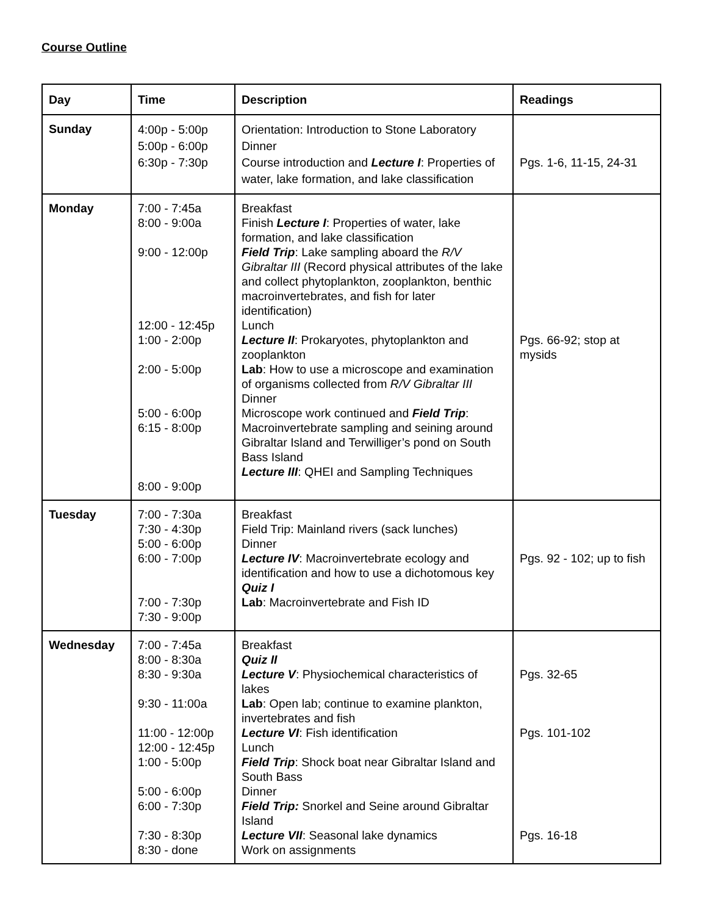Course Outline
| Day | Time | Description | Readings |
| --- | --- | --- | --- |
| Sunday | 4:00p - 5:00p 5:00p - 6:00p 6:30p - 7:30p | Orientation: Introduction to Stone Laboratory Dinner Course introduction and Lecture I : Properties of water, lake formation, and lake classification | Pgs. 1-6, 11-15, 24-31 |
| Monday | 7:00 - 7:45a 8:00 - 9:00a 9:00 - 12:00p 12:00 - 12:45p 1:00 - 2:00p 2:00 - 5:00p 5:00 - 6:00p 6:15 - 8:00p 8:00 - 9:00p | Breakfast Finish Lecture I : Properties of water, lake formation, and lake classification Field Trip : Lake sampling aboard the R/V Gibraltar III (Record physical attributes of the lake and collect phytoplankton, zooplankton, benthic macroinvertebrates, and fish for later identification) Lunch Lecture II : Prokaryotes, phytoplankton and zooplankton Lab : How to use a microscope and examination of organisms collected from R/V Gibraltar III Dinner Microscope work continued and Field Trip : Macroinvertebrate sampling and seining around Gibraltar Island and Terwilliger’s pond on South Bass Island Lecture III : QHEI and Sampling Techniques | Pgs. 66-92; stop at mysids |
| Tuesday | 7:00 - 7:30a 7:30 - 4:30p 5:00 - 6:00p 6:00 - 7:00p 7:00 - 7:30p 7:30 - 9:00p | Breakfast Field Trip: Mainland rivers (sack lunches) Dinner Lecture IV : Macroinvertebrate ecology and identification and how to use a dichotomous key Quiz I Lab : Macroinvertebrate and Fish ID | Pgs. 92 - 102; up to fish |
| Wednesday | 7:00 - 7:45a 8:00 - 8:30a 8:30 - 9:30a 9:30 - 11:00a 11:00 - 12:00p 12:00 - 12:45p 1:00 - 5:00p 5:00 - 6:00p 6:00 - 7:30p 7:30 - 8:30p 8:30 - done | Breakfast Quiz II Lecture V : Physiochemical characteristics of lakes Lab : Open lab; continue to examine plankton, invertebrates and fish Lecture VI : Fish identification Lunch Field Trip : Shock boat near Gibraltar Island and South Bass Dinner Field Trip: Snorkel and Seine around Gibraltar Island Lecture VII : Seasonal lake dynamics Work on assignments | Pgs. 32-65 Pgs. 101-102 Pgs. 16-18 |